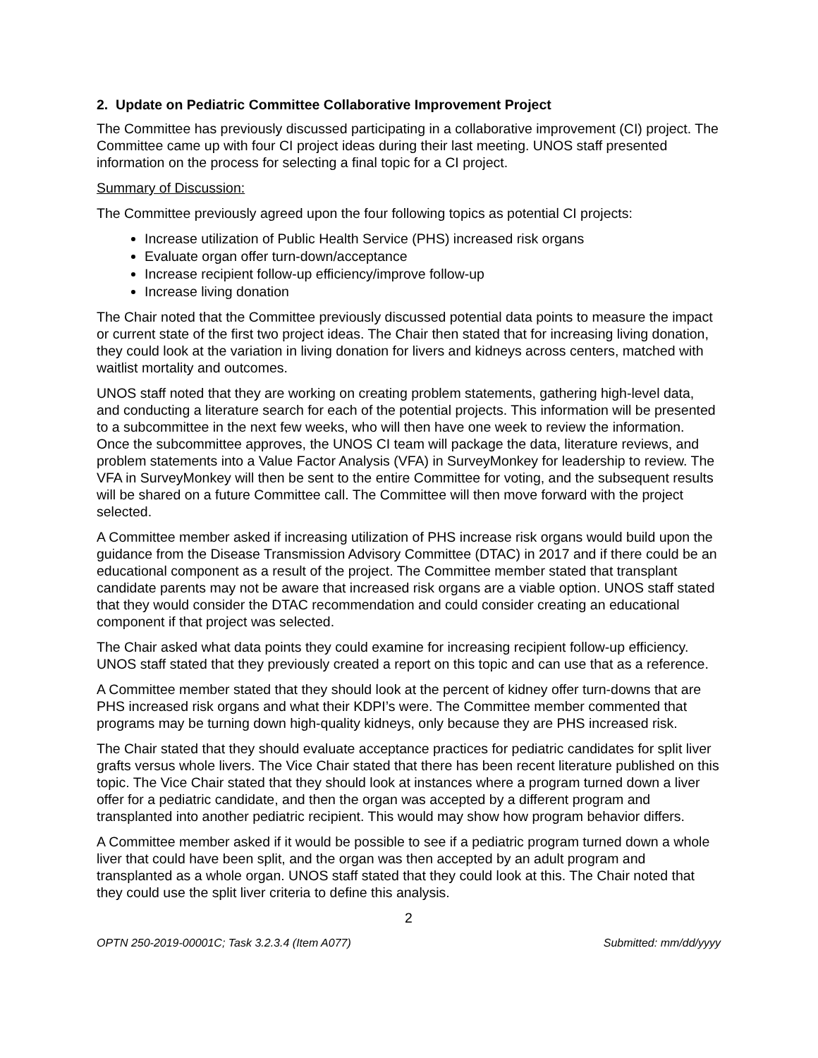2. Update on Pediatric Committee Collaborative Improvement Project
The Committee has previously discussed participating in a collaborative improvement (CI) project. The Committee came up with four CI project ideas during their last meeting. UNOS staff presented information on the process for selecting a final topic for a CI project.
Summary of Discussion:
The Committee previously agreed upon the four following topics as potential CI projects:
Increase utilization of Public Health Service (PHS) increased risk organs
Evaluate organ offer turn-down/acceptance
Increase recipient follow-up efficiency/improve follow-up
Increase living donation
The Chair noted that the Committee previously discussed potential data points to measure the impact or current state of the first two project ideas. The Chair then stated that for increasing living donation, they could look at the variation in living donation for livers and kidneys across centers, matched with waitlist mortality and outcomes.
UNOS staff noted that they are working on creating problem statements, gathering high-level data, and conducting a literature search for each of the potential projects. This information will be presented to a subcommittee in the next few weeks, who will then have one week to review the information. Once the subcommittee approves, the UNOS CI team will package the data, literature reviews, and problem statements into a Value Factor Analysis (VFA) in SurveyMonkey for leadership to review. The VFA in SurveyMonkey will then be sent to the entire Committee for voting, and the subsequent results will be shared on a future Committee call. The Committee will then move forward with the project selected.
A Committee member asked if increasing utilization of PHS increase risk organs would build upon the guidance from the Disease Transmission Advisory Committee (DTAC) in 2017 and if there could be an educational component as a result of the project. The Committee member stated that transplant candidate parents may not be aware that increased risk organs are a viable option. UNOS staff stated that they would consider the DTAC recommendation and could consider creating an educational component if that project was selected.
The Chair asked what data points they could examine for increasing recipient follow-up efficiency. UNOS staff stated that they previously created a report on this topic and can use that as a reference.
A Committee member stated that they should look at the percent of kidney offer turn-downs that are PHS increased risk organs and what their KDPI’s were. The Committee member commented that programs may be turning down high-quality kidneys, only because they are PHS increased risk.
The Chair stated that they should evaluate acceptance practices for pediatric candidates for split liver grafts versus whole livers. The Vice Chair stated that there has been recent literature published on this topic. The Vice Chair stated that they should look at instances where a program turned down a liver offer for a pediatric candidate, and then the organ was accepted by a different program and transplanted into another pediatric recipient. This would may show how program behavior differs.
A Committee member asked if it would be possible to see if a pediatric program turned down a whole liver that could have been split, and the organ was then accepted by an adult program and transplanted as a whole organ. UNOS staff stated that they could look at this. The Chair noted that they could use the split liver criteria to define this analysis.
2
OPTN 250-2019-00001C; Task 3.2.3.4 (Item A077) Submitted: mm/dd/yyyy